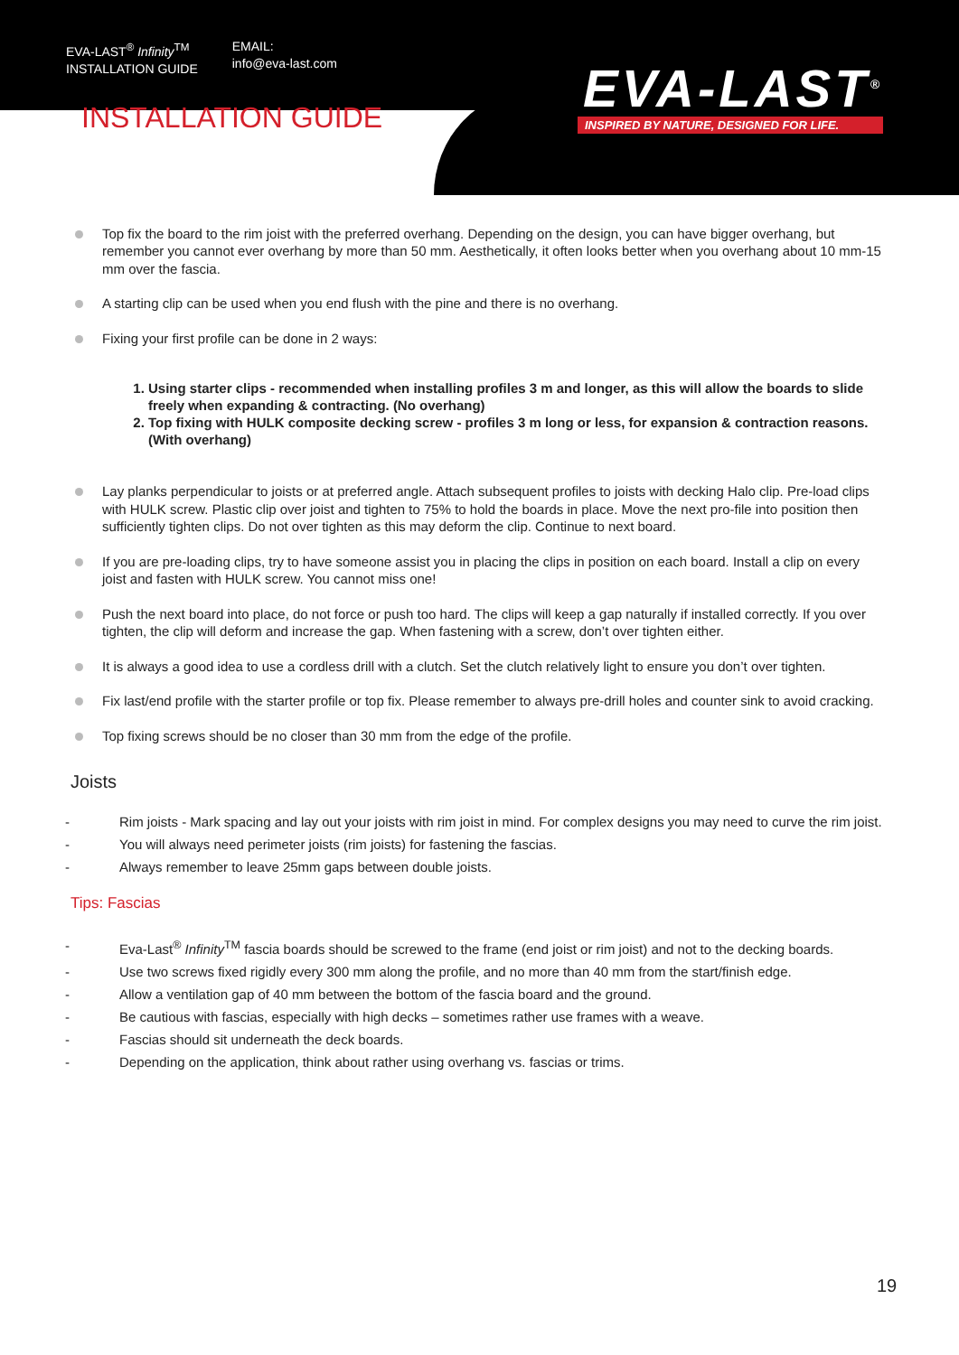EVA-LAST<sup>®</sup> Infinity<sup>TM</sup>
INSTALLATION GUIDE
EMAIL:
info@eva-last.com
EVA-LAST<sup>®</sup>
INSPIRED BY NATURE, DESIGNED FOR LIFE.
INSTALLATION GUIDE
Top fix the board to the rim joist with the preferred overhang. Depending on the design, you can have bigger overhang, but remember you cannot ever overhang by more than 50 mm. Aesthetically, it often looks better when you overhang about 10 mm-15 mm over the fascia.
A starting clip can be used when you end flush with the pine and there is no overhang.
Fixing your first profile can be done in 2 ways:
1. Using starter clips - recommended when installing profiles 3 m and longer, as this will allow the boards to slide freely when expanding & contracting. (No overhang)
2. Top fixing with HULK composite decking screw - profiles 3 m long or less, for expansion & contraction reasons. (With overhang)
Lay planks perpendicular to joists or at preferred angle. Attach subsequent profiles to joists with decking Halo clip. Pre-load clips with HULK screw. Plastic clip over joist and tighten to 75% to hold the boards in place. Move the next pro-file into position then sufficiently tighten clips. Do not over tighten as this may deform the clip. Continue to next board.
If you are pre-loading clips, try to have someone assist you in placing the clips in position on each board. Install a clip on every joist and fasten with HULK screw. You cannot miss one!
Push the next board into place, do not force or push too hard. The clips will keep a gap naturally if installed correctly. If you over tighten, the clip will deform and increase the gap. When fastening with a screw, don’t over tighten either.
It is always a good idea to use a cordless drill with a clutch. Set the clutch relatively light to ensure you don’t over tighten.
Fix last/end profile with the starter profile or top fix. Please remember to always pre-drill holes and counter sink to avoid cracking.
Top fixing screws should be no closer than 30 mm from the edge of the profile.
Joists
- Rim joists - Mark spacing and lay out your joists with rim joist in mind. For complex designs you may need to curve the rim joist.
- You will always need perimeter joists (rim joists) for fastening the fascias.
- Always remember to leave 25mm gaps between double joists.
Tips: Fascias
- Eva-Last<sup>®</sup> Infinity<sup>TM</sup> fascia boards should be screwed to the frame (end joist or rim joist) and not to the decking boards.
- Use two screws fixed rigidly every 300 mm along the profile, and no more than 40 mm from the start/finish edge.
- Allow a ventilation gap of 40 mm between the bottom of the fascia board and the ground.
- Be cautious with fascias, especially with high decks – sometimes rather use frames with a weave.
- Fascias should sit underneath the deck boards.
- Depending on the application, think about rather using overhang vs. fascias or trims.
19